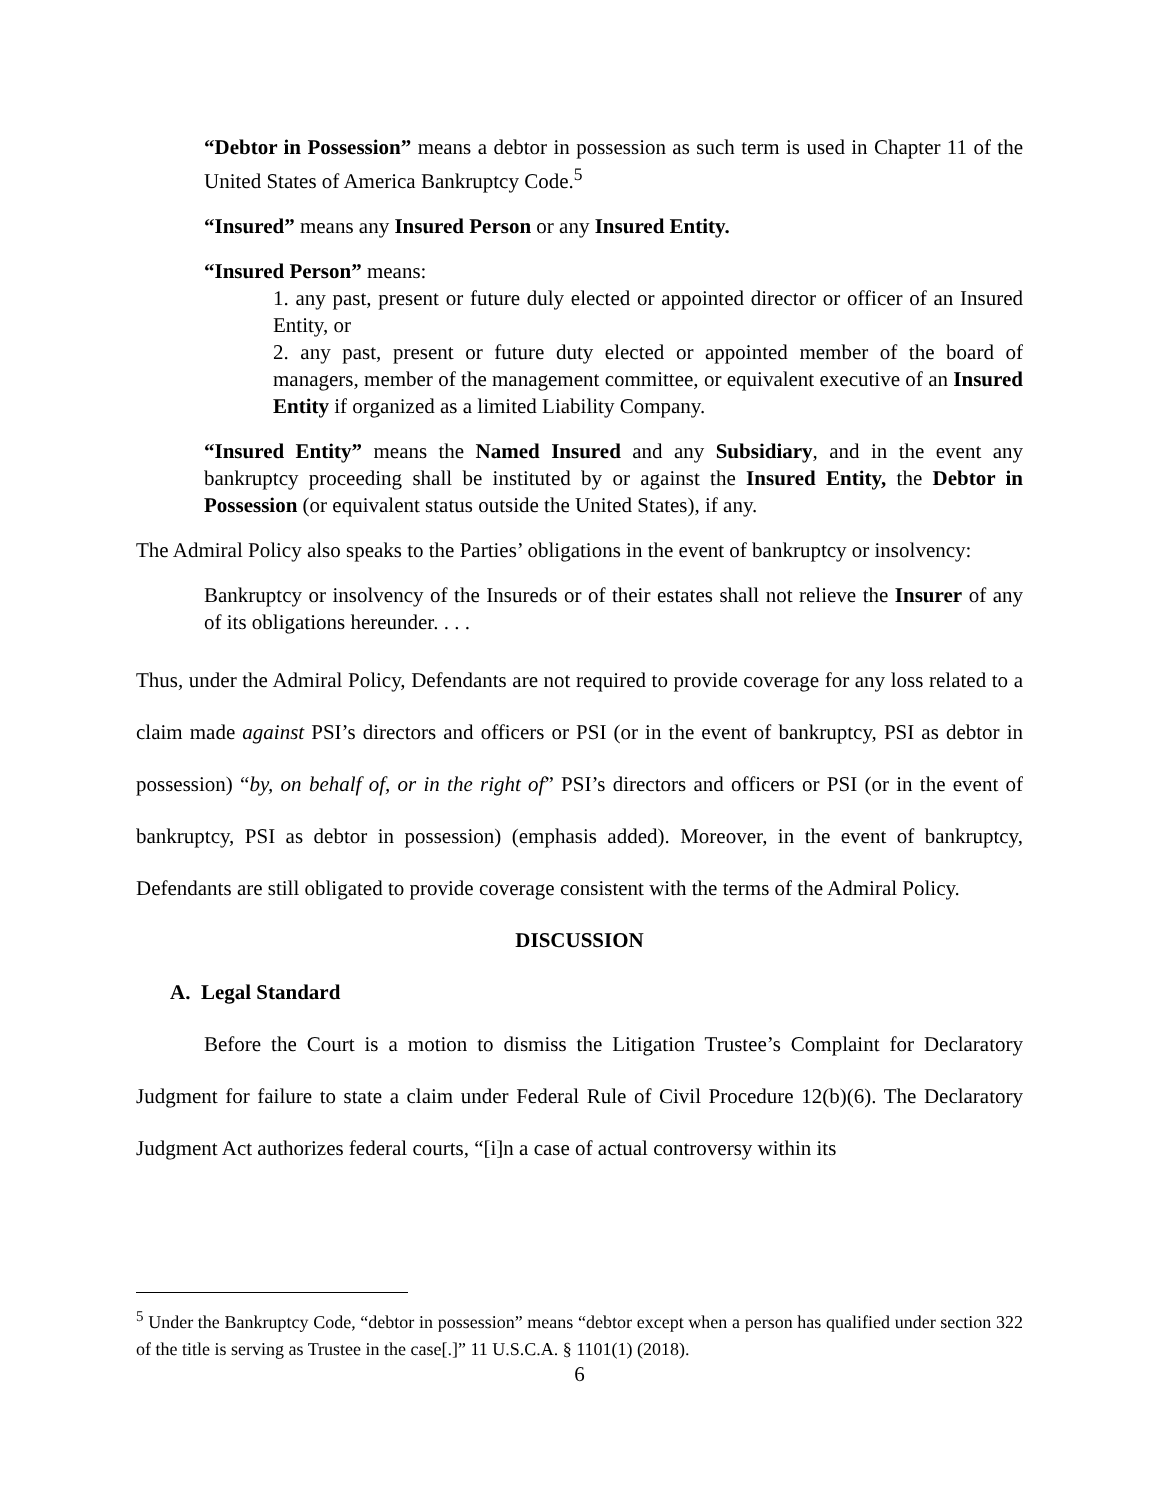“Debtor in Possession” means a debtor in possession as such term is used in Chapter 11 of the United States of America Bankruptcy Code.<sup>5</sup>
“Insured” means any Insured Person or any Insured Entity.
“Insured Person” means:
1. any past, present or future duly elected or appointed director or officer of an Insured Entity, or
2. any past, present or future duty elected or appointed member of the board of managers, member of the management committee, or equivalent executive of an Insured Entity if organized as a limited Liability Company.
“Insured Entity” means the Named Insured and any Subsidiary, and in the event any bankruptcy proceeding shall be instituted by or against the Insured Entity, the Debtor in Possession (or equivalent status outside the United States), if any.
The Admiral Policy also speaks to the Parties’ obligations in the event of bankruptcy or insolvency:
Bankruptcy or insolvency of the Insureds or of their estates shall not relieve the Insurer of any of its obligations hereunder. . . .
Thus, under the Admiral Policy, Defendants are not required to provide coverage for any loss related to a claim made against PSI’s directors and officers or PSI (or in the event of bankruptcy, PSI as debtor in possession) “by, on behalf of, or in the right of” PSI’s directors and officers or PSI (or in the event of bankruptcy, PSI as debtor in possession) (emphasis added). Moreover, in the event of bankruptcy, Defendants are still obligated to provide coverage consistent with the terms of the Admiral Policy.
DISCUSSION
A. Legal Standard
Before the Court is a motion to dismiss the Litigation Trustee’s Complaint for Declaratory Judgment for failure to state a claim under Federal Rule of Civil Procedure 12(b)(6). The Declaratory Judgment Act authorizes federal courts, “[i]n a case of actual controversy within its
<sup>5</sup> Under the Bankruptcy Code, “debtor in possession” means “debtor except when a person has qualified under section 322 of the title is serving as Trustee in the case[.]” 11 U.S.C.A. § 1101(1) (2018).
6